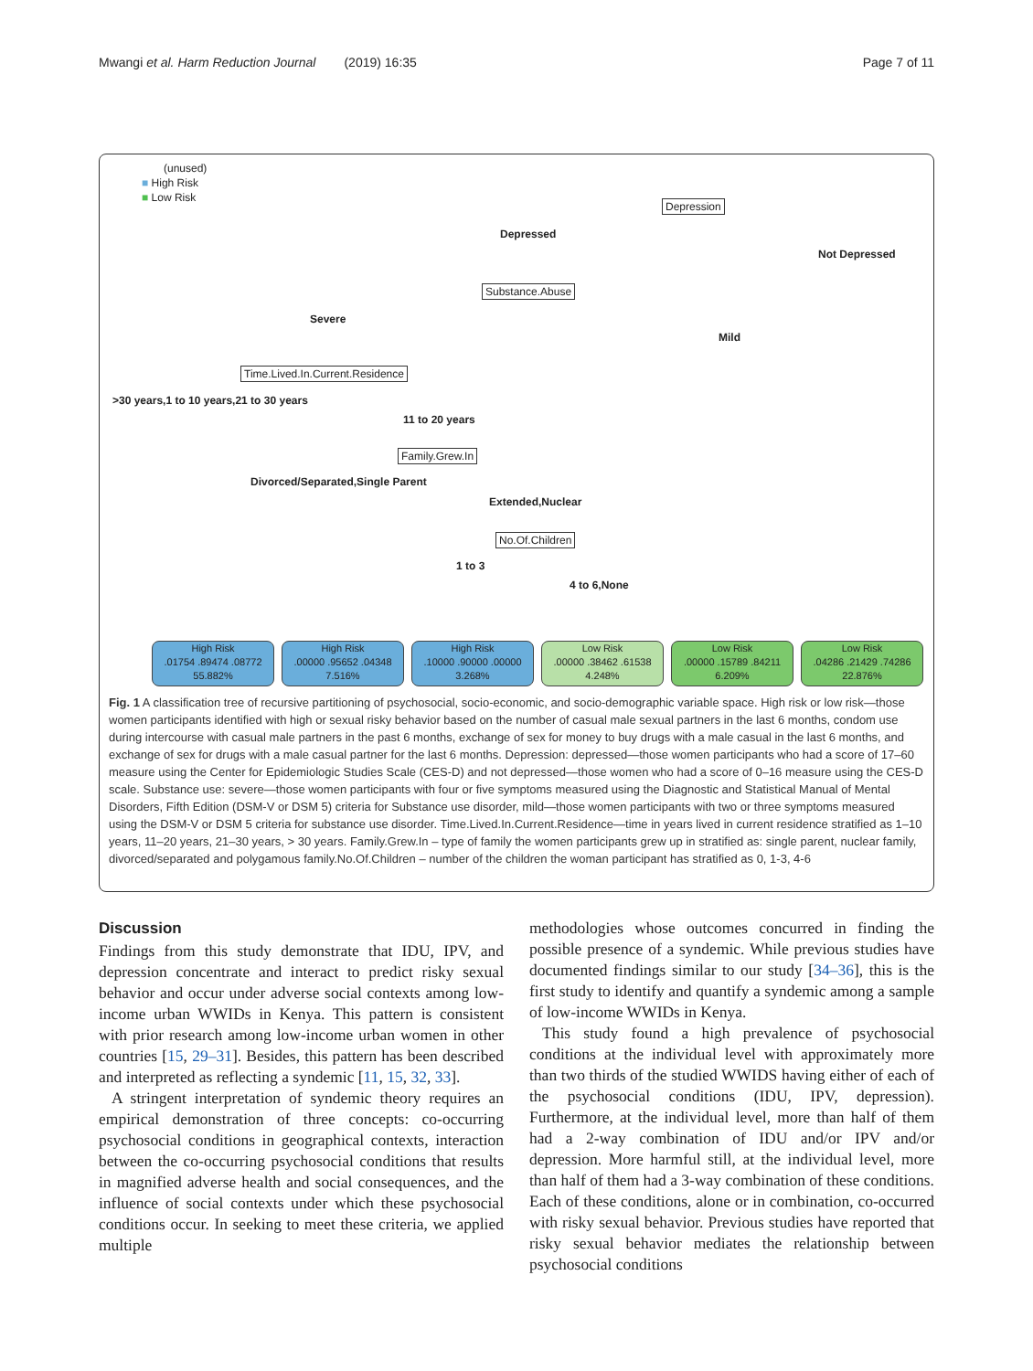Mwangi et al. Harm Reduction Journal (2019) 16:35 Page 7 of 11
(unused)
■ High Risk
■ Low Risk
Depression
Depressed
Not Depressed
Substance.Abuse
Severe
Mild
Time.Lived.In.Current.Residence
>30 years,1 to 10 years,21 to 30 years
11 to 20 years
Family.Grew.In
Divorced/Separated,Single Parent
Extended,Nuclear
No.Of.Children
1 to 3
4 to 6,None
High Risk
.01754 .89474 .08772
55.882%
High Risk
.00000 .95652 .04348
7.516%
High Risk
.10000 .90000 .00000
3.268%
Low Risk
.00000 .38462 .61538
4.248%
Low Risk
.00000 .15789 .84211
6.209%
Low Risk
.04286 .21429 .74286
22.876%
Fig. 1 A classification tree of recursive partitioning of psychosocial, socio-economic, and socio-demographic variable space. High risk or low risk—those women participants identified with high or sexual risky behavior based on the number of casual male sexual partners in the last 6 months, condom use during intercourse with casual male partners in the past 6 months, exchange of sex for money to buy drugs with a male casual in the last 6 months, and exchange of sex for drugs with a male casual partner for the last 6 months. Depression: depressed—those women participants who had a score of 17–60 measure using the Center for Epidemiologic Studies Scale (CES-D) and not depressed—those women who had a score of 0–16 measure using the CES-D scale. Substance use: severe—those women participants with four or five symptoms measured using the Diagnostic and Statistical Manual of Mental Disorders, Fifth Edition (DSM-V or DSM 5) criteria for Substance use disorder, mild—those women participants with two or three symptoms measured using the DSM-V or DSM 5 criteria for substance use disorder. Time.Lived.In.Current.Residence—time in years lived in current residence stratified as 1–10 years, 11–20 years, 21–30 years, > 30 years. Family.Grew.In – type of family the women participants grew up in stratified as: single parent, nuclear family, divorced/separated and polygamous family.No.Of.Children – number of the children the woman participant has stratified as 0, 1-3, 4-6
Discussion
Findings from this study demonstrate that IDU, IPV, and depression concentrate and interact to predict risky sexual behavior and occur under adverse social contexts among low-income urban WWIDs in Kenya. This pattern is consistent with prior research among low-income urban women in other countries [15, 29–31]. Besides, this pattern has been described and interpreted as reflecting a syndemic [11, 15, 32, 33].
A stringent interpretation of syndemic theory requires an empirical demonstration of three concepts: co-occurring psychosocial conditions in geographical contexts, interaction between the co-occurring psychosocial conditions that results in magnified adverse health and social consequences, and the influence of social contexts under which these psychosocial conditions occur. In seeking to meet these criteria, we applied multiple
methodologies whose outcomes concurred in finding the possible presence of a syndemic. While previous studies have documented findings similar to our study [34–36], this is the first study to identify and quantify a syndemic among a sample of low-income WWIDs in Kenya.
This study found a high prevalence of psychosocial conditions at the individual level with approximately more than two thirds of the studied WWIDS having either of each of the psychosocial conditions (IDU, IPV, depression). Furthermore, at the individual level, more than half of them had a 2-way combination of IDU and/or IPV and/or depression. More harmful still, at the individual level, more than half of them had a 3-way combination of these conditions. Each of these conditions, alone or in combination, co-occurred with risky sexual behavior. Previous studies have reported that risky sexual behavior mediates the relationship between psychosocial conditions